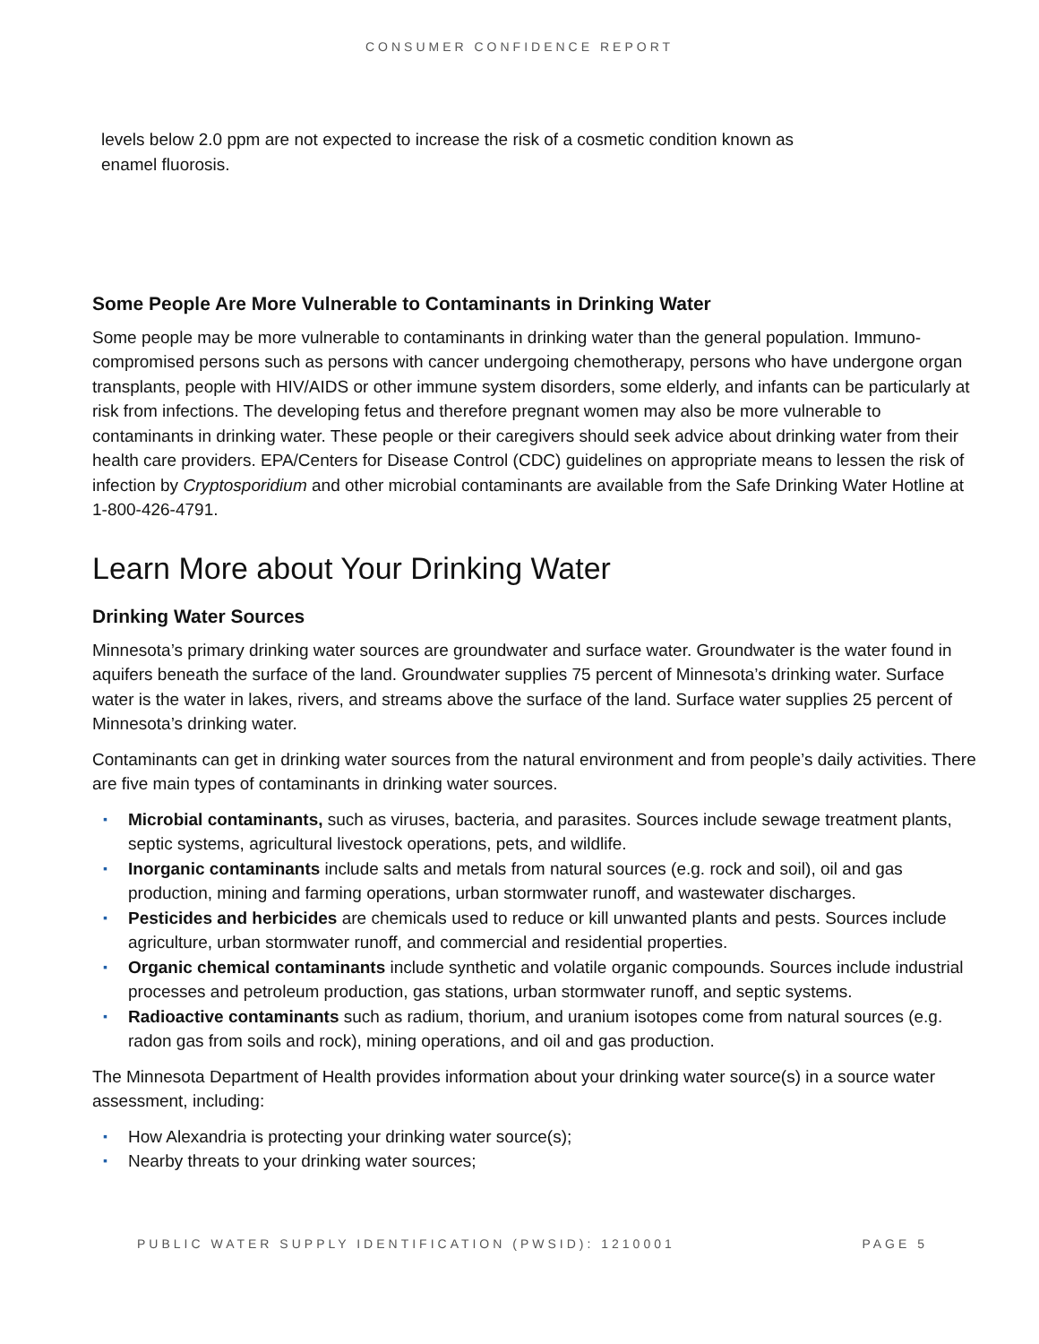CONSUMER CONFIDENCE REPORT
levels below 2.0 ppm are not expected to increase the risk of a cosmetic condition known as
enamel fluorosis.
Some People Are More Vulnerable to Contaminants in Drinking Water
Some people may be more vulnerable to contaminants in drinking water than the general population. Immuno-compromised persons such as persons with cancer undergoing chemotherapy, persons who have undergone organ transplants, people with HIV/AIDS or other immune system disorders, some elderly, and infants can be particularly at risk from infections. The developing fetus and therefore pregnant women may also be more vulnerable to contaminants in drinking water. These people or their caregivers should seek advice about drinking water from their health care providers. EPA/Centers for Disease Control (CDC) guidelines on appropriate means to lessen the risk of infection by Cryptosporidium and other microbial contaminants are available from the Safe Drinking Water Hotline at 1-800-426-4791.
Learn More about Your Drinking Water
Drinking Water Sources
Minnesota’s primary drinking water sources are groundwater and surface water. Groundwater is the water found in aquifers beneath the surface of the land. Groundwater supplies 75 percent of Minnesota’s drinking water. Surface water is the water in lakes, rivers, and streams above the surface of the land. Surface water supplies 25 percent of Minnesota’s drinking water.
Contaminants can get in drinking water sources from the natural environment and from people’s daily activities. There are five main types of contaminants in drinking water sources.
▪ Microbial contaminants, such as viruses, bacteria, and parasites. Sources include sewage treatment plants, septic systems, agricultural livestock operations, pets, and wildlife.
▪ Inorganic contaminants include salts and metals from natural sources (e.g. rock and soil), oil and gas production, mining and farming operations, urban stormwater runoff, and wastewater discharges.
▪ Pesticides and herbicides are chemicals used to reduce or kill unwanted plants and pests. Sources include agriculture, urban stormwater runoff, and commercial and residential properties.
▪ Organic chemical contaminants include synthetic and volatile organic compounds. Sources include industrial processes and petroleum production, gas stations, urban stormwater runoff, and septic systems.
▪ Radioactive contaminants such as radium, thorium, and uranium isotopes come from natural sources (e.g. radon gas from soils and rock), mining operations, and oil and gas production.
The Minnesota Department of Health provides information about your drinking water source(s) in a source water assessment, including:
▪ How Alexandria is protecting your drinking water source(s);
▪ Nearby threats to your drinking water sources;
PUBLIC WATER SUPPLY IDENTIFICATION (PWSID): 1210001 PAGE 5